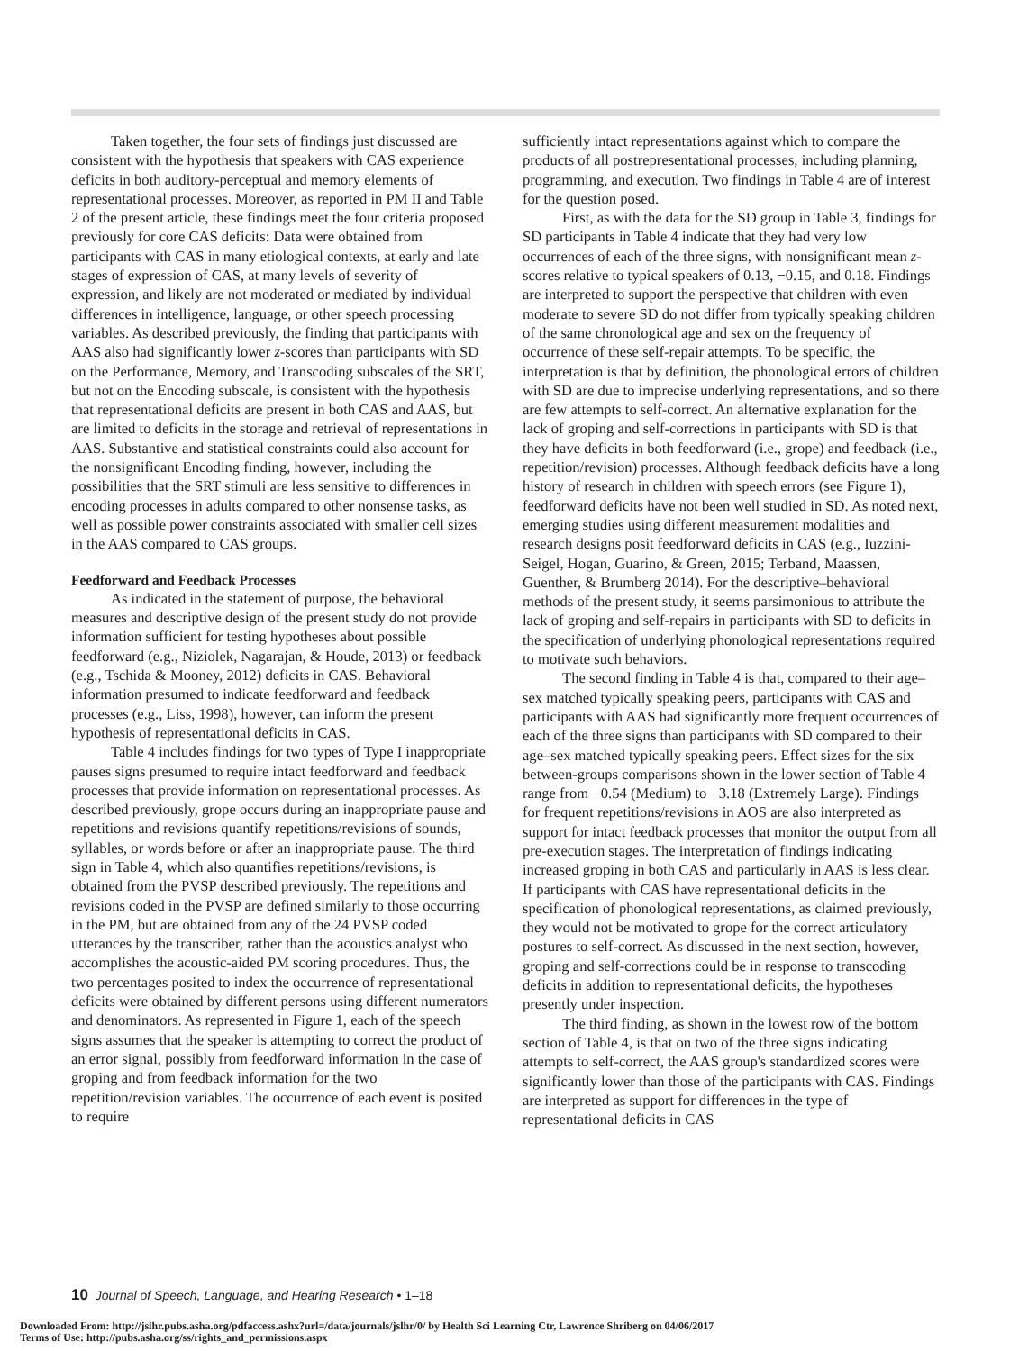Taken together, the four sets of findings just discussed are consistent with the hypothesis that speakers with CAS experience deficits in both auditory-perceptual and memory elements of representational processes. Moreover, as reported in PM II and Table 2 of the present article, these findings meet the four criteria proposed previously for core CAS deficits: Data were obtained from participants with CAS in many etiological contexts, at early and late stages of expression of CAS, at many levels of severity of expression, and likely are not moderated or mediated by individual differences in intelligence, language, or other speech processing variables. As described previously, the finding that participants with AAS also had significantly lower z-scores than participants with SD on the Performance, Memory, and Transcoding subscales of the SRT, but not on the Encoding subscale, is consistent with the hypothesis that representational deficits are present in both CAS and AAS, but are limited to deficits in the storage and retrieval of representations in AAS. Substantive and statistical constraints could also account for the nonsignificant Encoding finding, however, including the possibilities that the SRT stimuli are less sensitive to differences in encoding processes in adults compared to other nonsense tasks, as well as possible power constraints associated with smaller cell sizes in the AAS compared to CAS groups.
Feedforward and Feedback Processes
As indicated in the statement of purpose, the behavioral measures and descriptive design of the present study do not provide information sufficient for testing hypotheses about possible feedforward (e.g., Niziolek, Nagarajan, & Houde, 2013) or feedback (e.g., Tschida & Mooney, 2012) deficits in CAS. Behavioral information presumed to indicate feedforward and feedback processes (e.g., Liss, 1998), however, can inform the present hypothesis of representational deficits in CAS.
Table 4 includes findings for two types of Type I inappropriate pauses signs presumed to require intact feedforward and feedback processes that provide information on representational processes. As described previously, grope occurs during an inappropriate pause and repetitions and revisions quantify repetitions/revisions of sounds, syllables, or words before or after an inappropriate pause. The third sign in Table 4, which also quantifies repetitions/revisions, is obtained from the PVSP described previously. The repetitions and revisions coded in the PVSP are defined similarly to those occurring in the PM, but are obtained from any of the 24 PVSP coded utterances by the transcriber, rather than the acoustics analyst who accomplishes the acoustic-aided PM scoring procedures. Thus, the two percentages posited to index the occurrence of representational deficits were obtained by different persons using different numerators and denominators. As represented in Figure 1, each of the speech signs assumes that the speaker is attempting to correct the product of an error signal, possibly from feedforward information in the case of groping and from feedback information for the two repetition/revision variables. The occurrence of each event is posited to require
sufficiently intact representations against which to compare the products of all postrepresentational processes, including planning, programming, and execution. Two findings in Table 4 are of interest for the question posed.
First, as with the data for the SD group in Table 3, findings for SD participants in Table 4 indicate that they had very low occurrences of each of the three signs, with nonsignificant mean z-scores relative to typical speakers of 0.13, −0.15, and 0.18. Findings are interpreted to support the perspective that children with even moderate to severe SD do not differ from typically speaking children of the same chronological age and sex on the frequency of occurrence of these self-repair attempts. To be specific, the interpretation is that by definition, the phonological errors of children with SD are due to imprecise underlying representations, and so there are few attempts to self-correct. An alternative explanation for the lack of groping and self-corrections in participants with SD is that they have deficits in both feedforward (i.e., grope) and feedback (i.e., repetition/revision) processes. Although feedback deficits have a long history of research in children with speech errors (see Figure 1), feedforward deficits have not been well studied in SD. As noted next, emerging studies using different measurement modalities and research designs posit feedforward deficits in CAS (e.g., Iuzzini-Seigel, Hogan, Guarino, & Green, 2015; Terband, Maassen, Guenther, & Brumberg 2014). For the descriptive–behavioral methods of the present study, it seems parsimonious to attribute the lack of groping and self-repairs in participants with SD to deficits in the specification of underlying phonological representations required to motivate such behaviors.
The second finding in Table 4 is that, compared to their age–sex matched typically speaking peers, participants with CAS and participants with AAS had significantly more frequent occurrences of each of the three signs than participants with SD compared to their age–sex matched typically speaking peers. Effect sizes for the six between-groups comparisons shown in the lower section of Table 4 range from −0.54 (Medium) to −3.18 (Extremely Large). Findings for frequent repetitions/revisions in AOS are also interpreted as support for intact feedback processes that monitor the output from all pre-execution stages. The interpretation of findings indicating increased groping in both CAS and particularly in AAS is less clear. If participants with CAS have representational deficits in the specification of phonological representations, as claimed previously, they would not be motivated to grope for the correct articulatory postures to self-correct. As discussed in the next section, however, groping and self-corrections could be in response to transcoding deficits in addition to representational deficits, the hypotheses presently under inspection.
The third finding, as shown in the lowest row of the bottom section of Table 4, is that on two of the three signs indicating attempts to self-correct, the AAS group's standardized scores were significantly lower than those of the participants with CAS. Findings are interpreted as support for differences in the type of representational deficits in CAS
10 Journal of Speech, Language, and Hearing Research • 1–18
Downloaded From: http://jslhr.pubs.asha.org/pdfaccess.ashx?url=/data/journals/jslhr/0/ by Health Sci Learning Ctr, Lawrence Shriberg on 04/06/2017
Terms of Use: http://pubs.asha.org/ss/rights_and_permissions.aspx